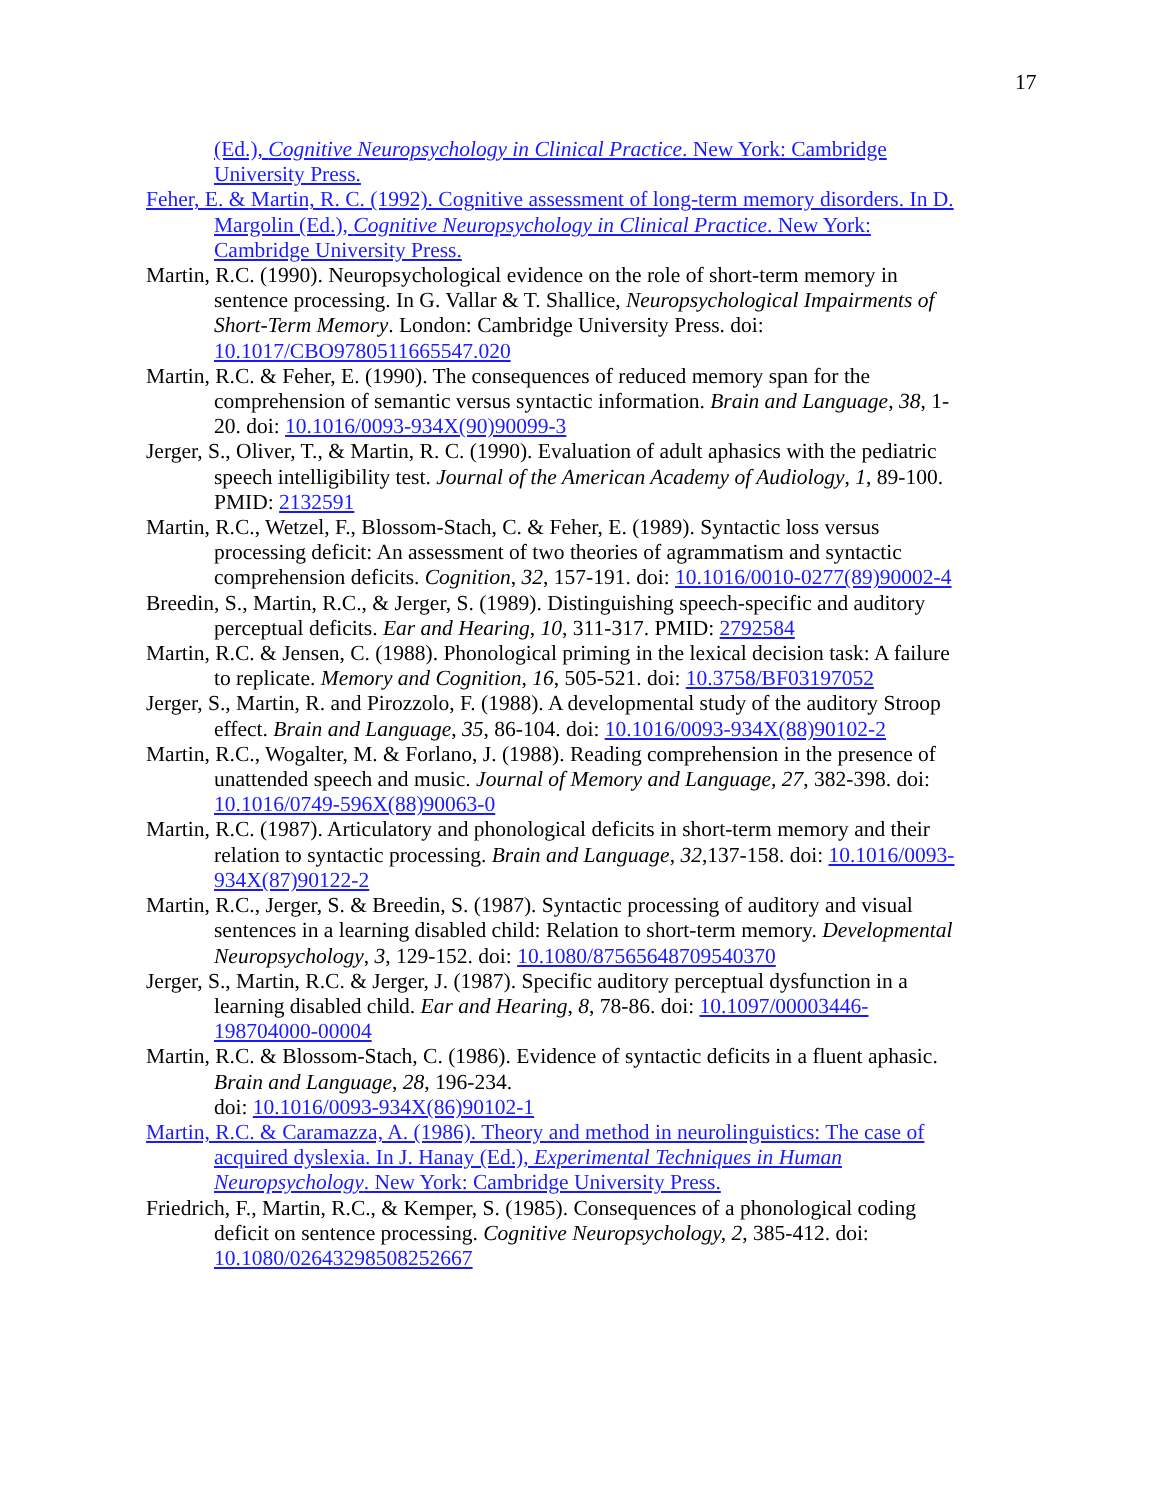17
(Ed.), Cognitive Neuropsychology in Clinical Practice. New York: Cambridge University Press.
Feher, E. & Martin, R. C. (1992). Cognitive assessment of long-term memory disorders. In D. Margolin (Ed.), Cognitive Neuropsychology in Clinical Practice. New York: Cambridge University Press.
Martin, R.C. (1990). Neuropsychological evidence on the role of short-term memory in sentence processing. In G. Vallar & T. Shallice, Neuropsychological Impairments of Short-Term Memory. London: Cambridge University Press. doi: 10.1017/CBO9780511665547.020
Martin, R.C. & Feher, E. (1990). The consequences of reduced memory span for the comprehension of semantic versus syntactic information. Brain and Language, 38, 1-20. doi: 10.1016/0093-934X(90)90099-3
Jerger, S., Oliver, T., & Martin, R. C. (1990). Evaluation of adult aphasics with the pediatric speech intelligibility test. Journal of the American Academy of Audiology, 1, 89-100. PMID: 2132591
Martin, R.C., Wetzel, F., Blossom-Stach, C. & Feher, E. (1989). Syntactic loss versus processing deficit: An assessment of two theories of agrammatism and syntactic comprehension deficits. Cognition, 32, 157-191. doi: 10.1016/0010-0277(89)90002-4
Breedin, S., Martin, R.C., & Jerger, S. (1989). Distinguishing speech-specific and auditory perceptual deficits. Ear and Hearing, 10, 311-317. PMID: 2792584
Martin, R.C. & Jensen, C. (1988). Phonological priming in the lexical decision task: A failure to replicate. Memory and Cognition, 16, 505-521. doi: 10.3758/BF03197052
Jerger, S., Martin, R. and Pirozzolo, F. (1988). A developmental study of the auditory Stroop effect. Brain and Language, 35, 86-104. doi: 10.1016/0093-934X(88)90102-2
Martin, R.C., Wogalter, M. & Forlano, J. (1988). Reading comprehension in the presence of unattended speech and music. Journal of Memory and Language, 27, 382-398. doi: 10.1016/0749-596X(88)90063-0
Martin, R.C. (1987). Articulatory and phonological deficits in short-term memory and their relation to syntactic processing. Brain and Language, 32,137-158. doi: 10.1016/0093-934X(87)90122-2
Martin, R.C., Jerger, S. & Breedin, S. (1987). Syntactic processing of auditory and visual sentences in a learning disabled child: Relation to short-term memory. Developmental Neuropsychology, 3, 129-152. doi: 10.1080/87565648709540370
Jerger, S., Martin, R.C. & Jerger, J. (1987). Specific auditory perceptual dysfunction in a learning disabled child. Ear and Hearing, 8, 78-86. doi: 10.1097/00003446-198704000-00004
Martin, R.C. & Blossom-Stach, C. (1986). Evidence of syntactic deficits in a fluent aphasic. Brain and Language, 28, 196-234.
doi: 10.1016/0093-934X(86)90102-1
Martin, R.C. & Caramazza, A. (1986). Theory and method in neurolinguistics: The case of acquired dyslexia. In J. Hanay (Ed.), Experimental Techniques in Human Neuropsychology. New York: Cambridge University Press.
Friedrich, F., Martin, R.C., & Kemper, S. (1985). Consequences of a phonological coding deficit on sentence processing. Cognitive Neuropsychology, 2, 385-412. doi: 10.1080/02643298508252667